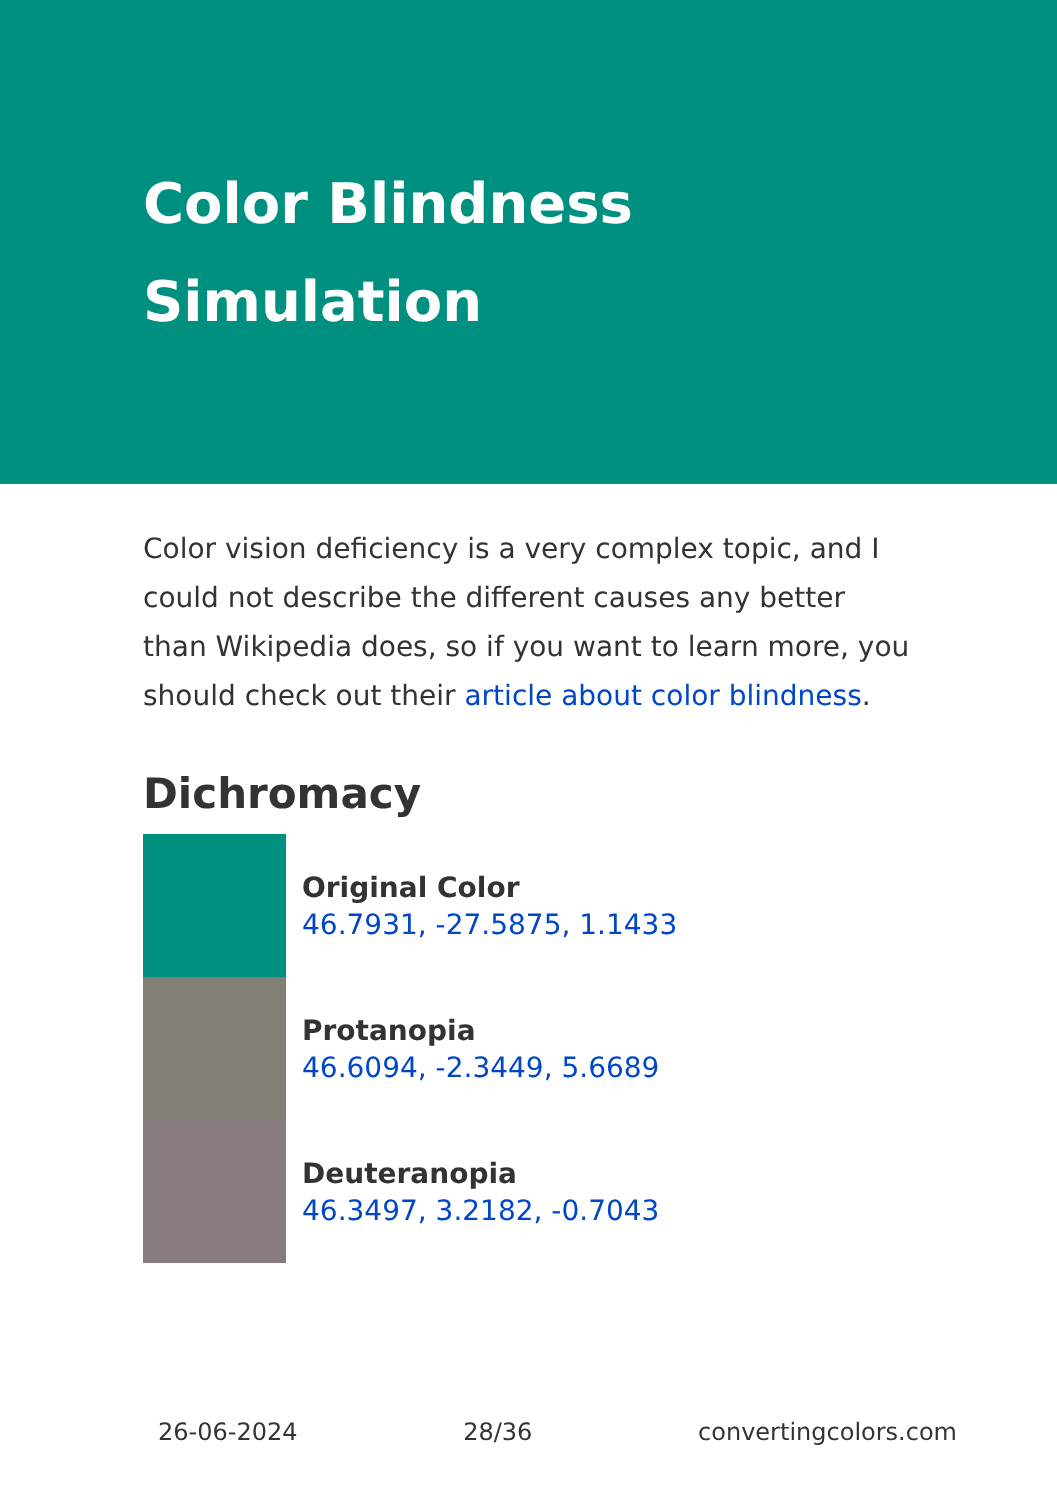Color Blindness Simulation
Color vision deficiency is a very complex topic, and I could not describe the different causes any better than Wikipedia does, so if you want to learn more, you should check out their article about color blindness.
Dichromacy
Original Color
46.7931, -27.5875, 1.1433
Protanopia
46.6094, -2.3449, 5.6689
Deuteranopia
46.3497, 3.2182, -0.7043
26-06-2024 28/36 convertingcolors.com